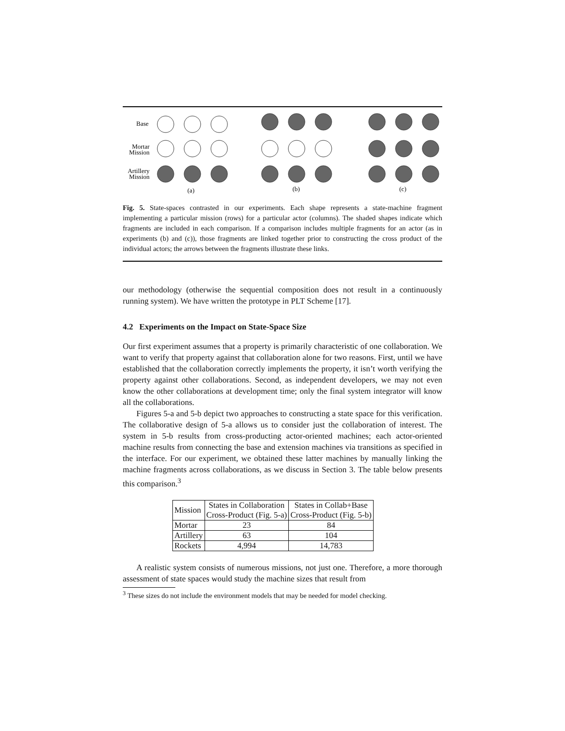Base
Mortar
Mission
Artillery
Mission
(a)
(b)
(c)
Fig. 5. State-spaces contrasted in our experiments. Each shape represents a state-machine fragment implementing a particular mission (rows) for a particular actor (columns). The shaded shapes indicate which fragments are included in each comparison. If a comparison includes multiple fragments for an actor (as in experiments (b) and (c)), those fragments are linked together prior to constructing the cross product of the individual actors; the arrows between the fragments illustrate these links.
our methodology (otherwise the sequential composition does not result in a continuously running system). We have written the prototype in PLT Scheme [17].
4.2 Experiments on the Impact on State-Space Size
Our first experiment assumes that a property is primarily characteristic of one collaboration. We want to verify that property against that collaboration alone for two reasons. First, until we have established that the collaboration correctly implements the property, it isn’t worth verifying the property against other collaborations. Second, as independent developers, we may not even know the other collaborations at development time; only the final system integrator will know all the collaborations.
Figures 5-a and 5-b depict two approaches to constructing a state space for this verification. The collaborative design of 5-a allows us to consider just the collaboration of interest. The system in 5-b results from cross-producting actor-oriented machines; each actor-oriented machine results from connecting the base and extension machines via transitions as specified in the interface. For our experiment, we obtained these latter machines by manually linking the machine fragments across collaborations, as we discuss in Section 3. The table below presents this comparison.<sup>3</sup>
| Mission | States in Collaboration Cross-Product (Fig. 5-a) | States in Collab+Base Cross-Product (Fig. 5-b) |
| --- | --- | --- |
| Mortar | 23 | 84 |
| Artillery | 63 | 104 |
| Rockets | 4,994 | 14,783 |
A realistic system consists of numerous missions, not just one. Therefore, a more thorough assessment of state spaces would study the machine sizes that result from
<sup>3</sup> These sizes do not include the environment models that may be needed for model checking.